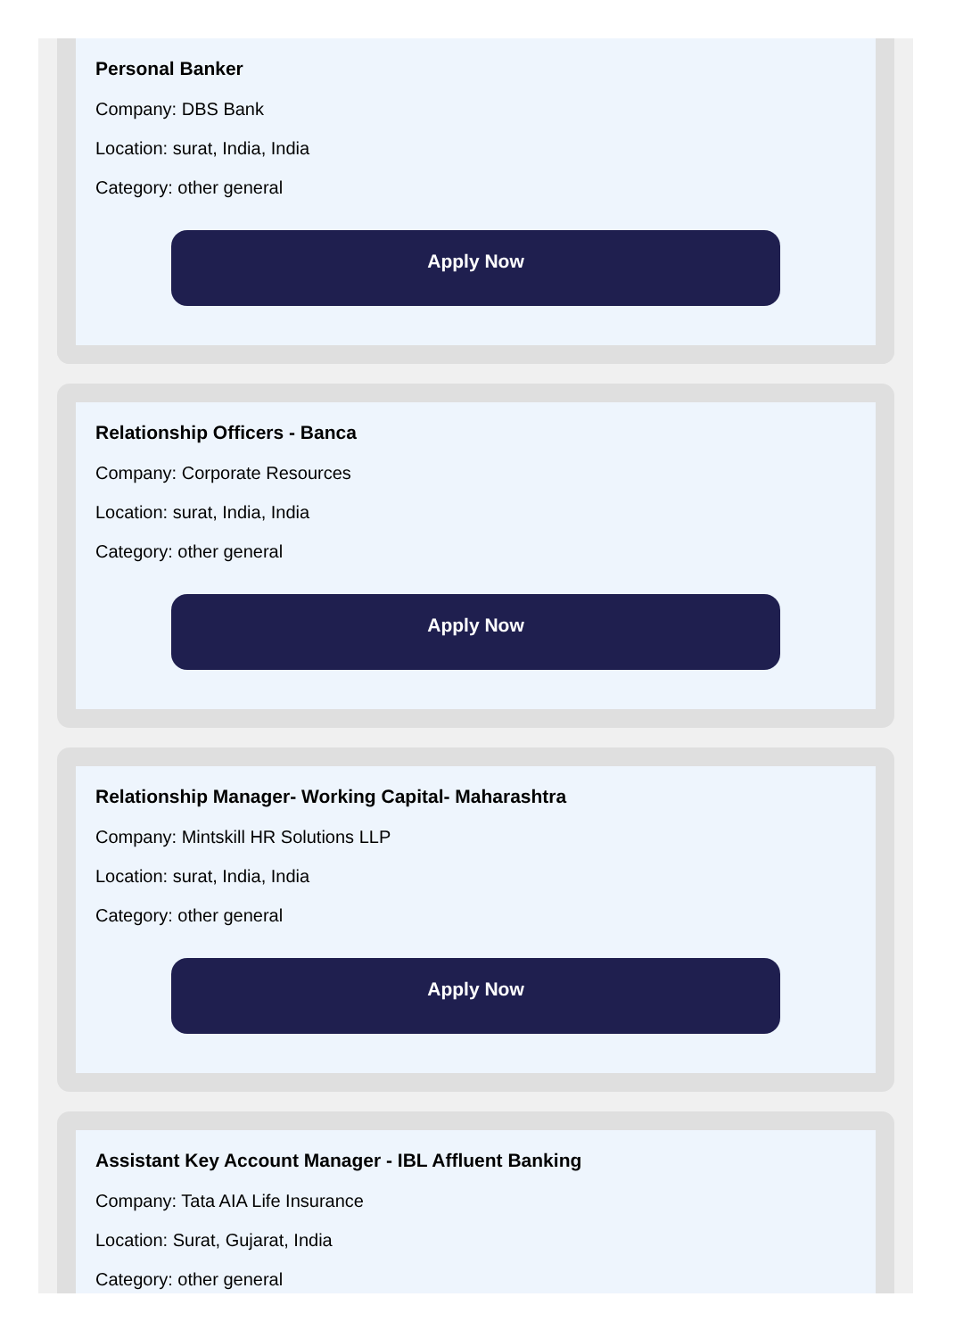Personal Banker
Company: DBS Bank
Location: surat, India, India
Category: other general
Apply Now
Relationship Officers - Banca
Company: Corporate Resources
Location: surat, India, India
Category: other general
Apply Now
Relationship Manager- Working Capital- Maharashtra
Company: Mintskill HR Solutions LLP
Location: surat, India, India
Category: other general
Apply Now
Assistant Key Account Manager - IBL Affluent Banking
Company: Tata AIA Life Insurance
Location: Surat, Gujarat, India
Category: other general